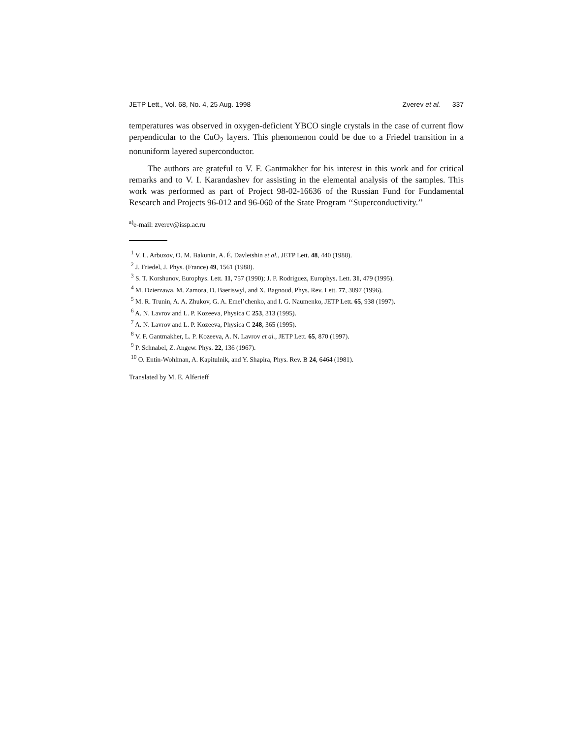JETP Lett., Vol. 68, No. 4, 25 Aug. 1998 Zverev et al. 337
temperatures was observed in oxygen-deficient YBCO single crystals in the case of current flow perpendicular to the CuO<sub>2</sub> layers. This phenomenon could be due to a Friedel transition in a nonuniform layered superconductor.
The authors are grateful to V. F. Gantmakher for his interest in this work and for critical remarks and to V. I. Karandashev for assisting in the elemental analysis of the samples. This work was performed as part of Project 98-02-16636 of the Russian Fund for Fundamental Research and Projects 96-012 and 96-060 of the State Program ‘‘Superconductivity.’’
<sup>a)</sup> e-mail: zverev@issp.ac.ru
<sup>1</sup> V. L. Arbuzov, O. M. Bakunin, A. É. Davletshin et al., JETP Lett. 48, 440 (1988).
<sup>2</sup> J. Friedel, J. Phys. (France) 49, 1561 (1988).
<sup>3</sup> S. T. Korshunov, Europhys. Lett. 11, 757 (1990); J. P. Rodriguez, Europhys. Lett. 31, 479 (1995).
<sup>4</sup> M. Dzierzawa, M. Zamora, D. Baeriswyl, and X. Bagnoud, Phys. Rev. Lett. 77, 3897 (1996).
<sup>5</sup> M. R. Trunin, A. A. Zhukov, G. A. Emel’chenko, and I. G. Naumenko, JETP Lett. 65, 938 (1997).
<sup>6</sup> A. N. Lavrov and L. P. Kozeeva, Physica C 253, 313 (1995).
<sup>7</sup> A. N. Lavrov and L. P. Kozeeva, Physica C 248, 365 (1995).
<sup>8</sup> V. F. Gantmakher, L. P. Kozeeva, A. N. Lavrov et al., JETP Lett. 65, 870 (1997).
<sup>9</sup> P. Schnabel, Z. Angew. Phys. 22, 136 (1967).
<sup>10</sup> O. Entin-Wohlman, A. Kapitulnik, and Y. Shapira, Phys. Rev. B 24, 6464 (1981).
Translated by M. E. Alferieff